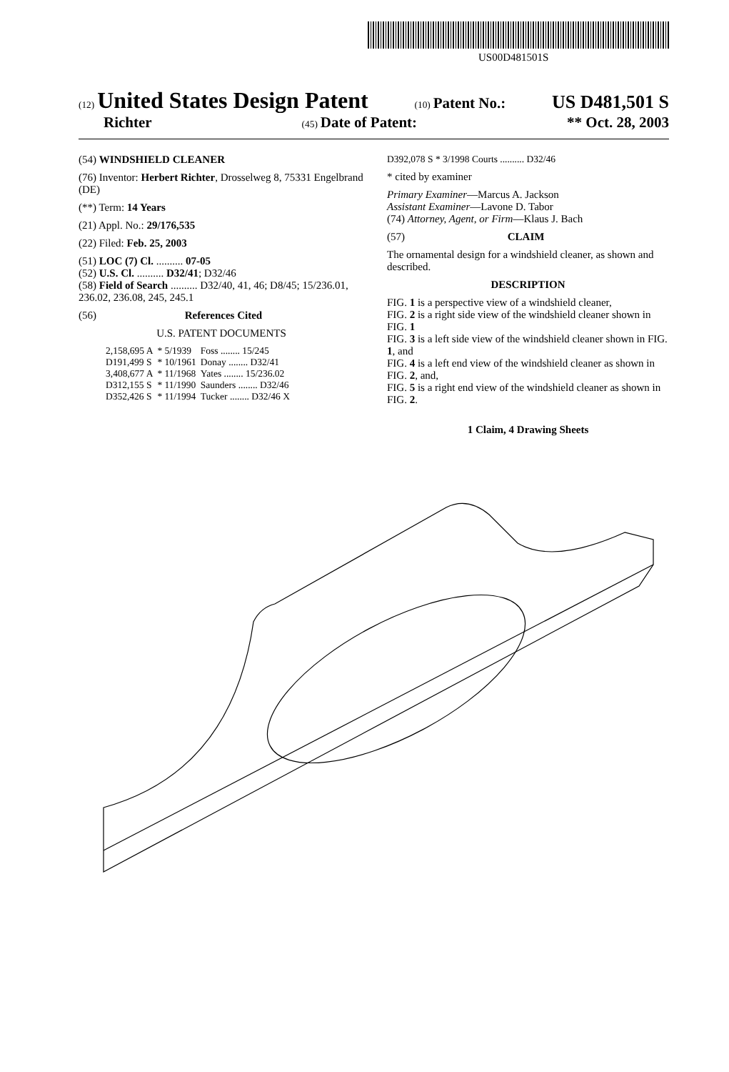US00D481501S
(12) United States Design Patent (10) Patent No.: US D481,501 S
Richter (45) Date of Patent: ** Oct. 28, 2003
(54) WINDSHIELD CLEANER
(76) Inventor: Herbert Richter, Drosselweg 8, 75331 Engelbrand (DE)
(**) Term: 14 Years
(21) Appl. No.: 29/176,535
(22) Filed: Feb. 25, 2003
(51) LOC (7) Cl. .......... 07-05
(52) U.S. Cl. .......... D32/41; D32/46
(58) Field of Search .......... D32/40, 41, 46; D8/45; 15/236.01, 236.02, 236.08, 245, 245.1
(56) References Cited
U.S. PATENT DOCUMENTS
| 2,158,695 A | * 5/1939 | Foss ........ 15/245 |
| D191,499 S | * 10/1961 | Donay ........ D32/41 |
| 3,408,677 A | * 11/1968 | Yates ........ 15/236.02 |
| D312,155 S | * 11/1990 | Saunders ........ D32/46 |
| D352,426 S | * 11/1994 | Tucker ........ D32/46 X |
D392,078 S * 3/1998 Courts .......... D32/46
* cited by examiner
Primary Examiner—Marcus A. Jackson
Assistant Examiner—Lavone D. Tabor
(74) Attorney, Agent, or Firm—Klaus J. Bach
(57) CLAIM
The ornamental design for a windshield cleaner, as shown and described.
DESCRIPTION
FIG. 1 is a perspective view of a windshield cleaner,
FIG. 2 is a right side view of the windshield cleaner shown in FIG. 1
FIG. 3 is a left side view of the windshield cleaner shown in FIG. 1, and
FIG. 4 is a left end view of the windshield cleaner as shown in FIG. 2, and,
FIG. 5 is a right end view of the windshield cleaner as shown in FIG. 2.
1 Claim, 4 Drawing Sheets